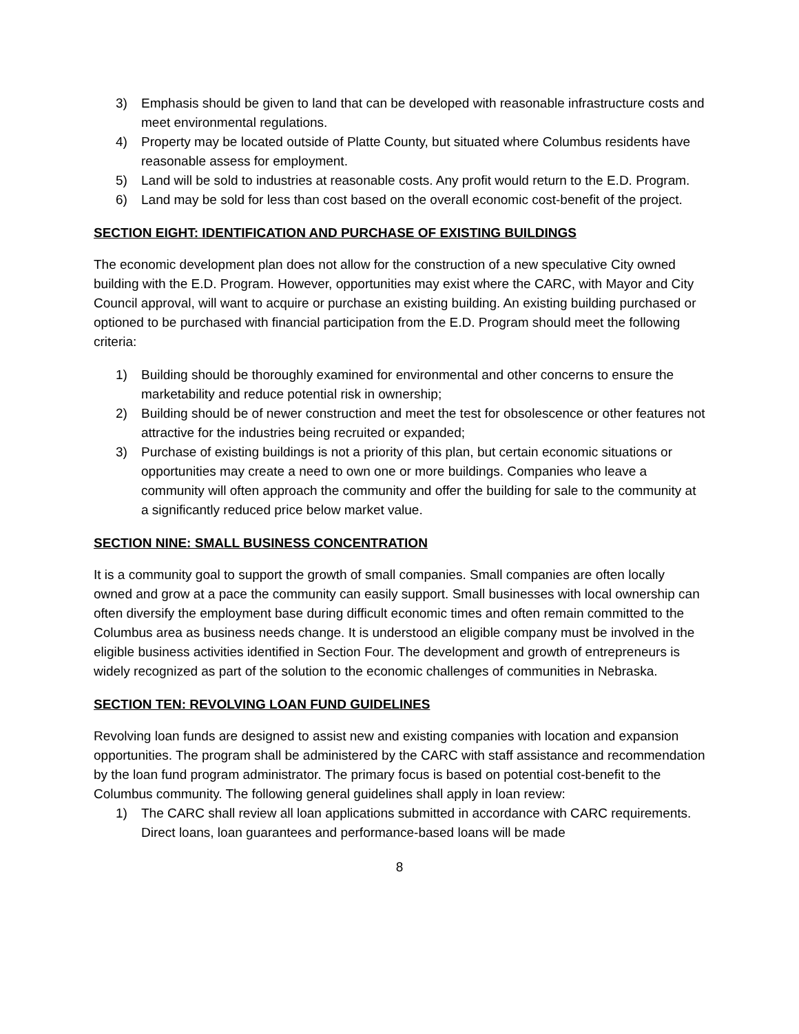3) Emphasis should be given to land that can be developed with reasonable infrastructure costs and meet environmental regulations.
4) Property may be located outside of Platte County, but situated where Columbus residents have reasonable assess for employment.
5) Land will be sold to industries at reasonable costs. Any profit would return to the E.D. Program.
6) Land may be sold for less than cost based on the overall economic cost-benefit of the project.
SECTION EIGHT: IDENTIFICATION AND PURCHASE OF EXISTING BUILDINGS
The economic development plan does not allow for the construction of a new speculative City owned building with the E.D. Program. However, opportunities may exist where the CARC, with Mayor and City Council approval, will want to acquire or purchase an existing building. An existing building purchased or optioned to be purchased with financial participation from the E.D. Program should meet the following criteria:
1) Building should be thoroughly examined for environmental and other concerns to ensure the marketability and reduce potential risk in ownership;
2) Building should be of newer construction and meet the test for obsolescence or other features not attractive for the industries being recruited or expanded;
3) Purchase of existing buildings is not a priority of this plan, but certain economic situations or opportunities may create a need to own one or more buildings. Companies who leave a community will often approach the community and offer the building for sale to the community at a significantly reduced price below market value.
SECTION NINE: SMALL BUSINESS CONCENTRATION
It is a community goal to support the growth of small companies. Small companies are often locally owned and grow at a pace the community can easily support. Small businesses with local ownership can often diversify the employment base during difficult economic times and often remain committed to the Columbus area as business needs change. It is understood an eligible company must be involved in the eligible business activities identified in Section Four. The development and growth of entrepreneurs is widely recognized as part of the solution to the economic challenges of communities in Nebraska.
SECTION TEN: REVOLVING LOAN FUND GUIDELINES
Revolving loan funds are designed to assist new and existing companies with location and expansion opportunities. The program shall be administered by the CARC with staff assistance and recommendation by the loan fund program administrator. The primary focus is based on potential cost-benefit to the Columbus community. The following general guidelines shall apply in loan review:
1) The CARC shall review all loan applications submitted in accordance with CARC requirements. Direct loans, loan guarantees and performance-based loans will be made
8